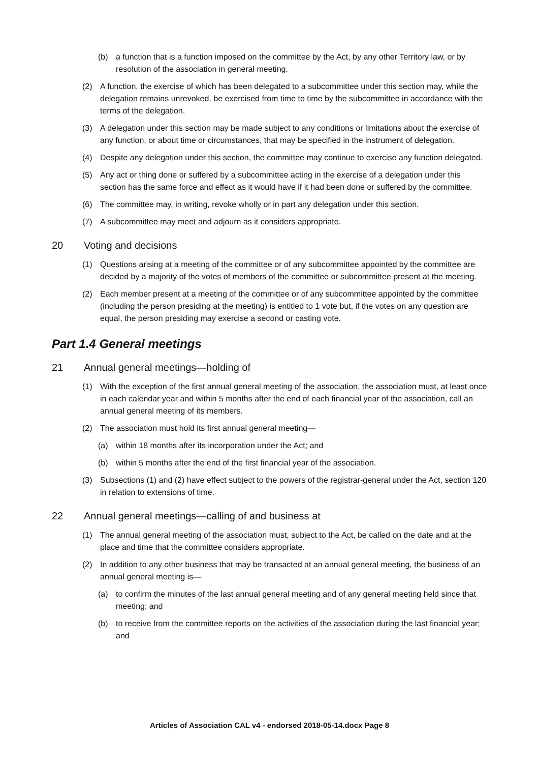(b) a function that is a function imposed on the committee by the Act, by any other Territory law, or by resolution of the association in general meeting.
(2) A function, the exercise of which has been delegated to a subcommittee under this section may, while the delegation remains unrevoked, be exercised from time to time by the subcommittee in accordance with the terms of the delegation.
(3) A delegation under this section may be made subject to any conditions or limitations about the exercise of any function, or about time or circumstances, that may be specified in the instrument of delegation.
(4) Despite any delegation under this section, the committee may continue to exercise any function delegated.
(5) Any act or thing done or suffered by a subcommittee acting in the exercise of a delegation under this section has the same force and effect as it would have if it had been done or suffered by the committee.
(6) The committee may, in writing, revoke wholly or in part any delegation under this section.
(7) A subcommittee may meet and adjourn as it considers appropriate.
20 Voting and decisions
(1) Questions arising at a meeting of the committee or of any subcommittee appointed by the committee are decided by a majority of the votes of members of the committee or subcommittee present at the meeting.
(2) Each member present at a meeting of the committee or of any subcommittee appointed by the committee (including the person presiding at the meeting) is entitled to 1 vote but, if the votes on any question are equal, the person presiding may exercise a second or casting vote.
Part 1.4 General meetings
21 Annual general meetings—holding of
(1) With the exception of the first annual general meeting of the association, the association must, at least once in each calendar year and within 5 months after the end of each financial year of the association, call an annual general meeting of its members.
(2) The association must hold its first annual general meeting—
(a) within 18 months after its incorporation under the Act; and
(b) within 5 months after the end of the first financial year of the association.
(3) Subsections (1) and (2) have effect subject to the powers of the registrar-general under the Act, section 120 in relation to extensions of time.
22 Annual general meetings—calling of and business at
(1) The annual general meeting of the association must, subject to the Act, be called on the date and at the place and time that the committee considers appropriate.
(2) In addition to any other business that may be transacted at an annual general meeting, the business of an annual general meeting is—
(a) to confirm the minutes of the last annual general meeting and of any general meeting held since that meeting; and
(b) to receive from the committee reports on the activities of the association during the last financial year; and
Articles of Association CAL v4 - endorsed 2018-05-14.docx Page 8